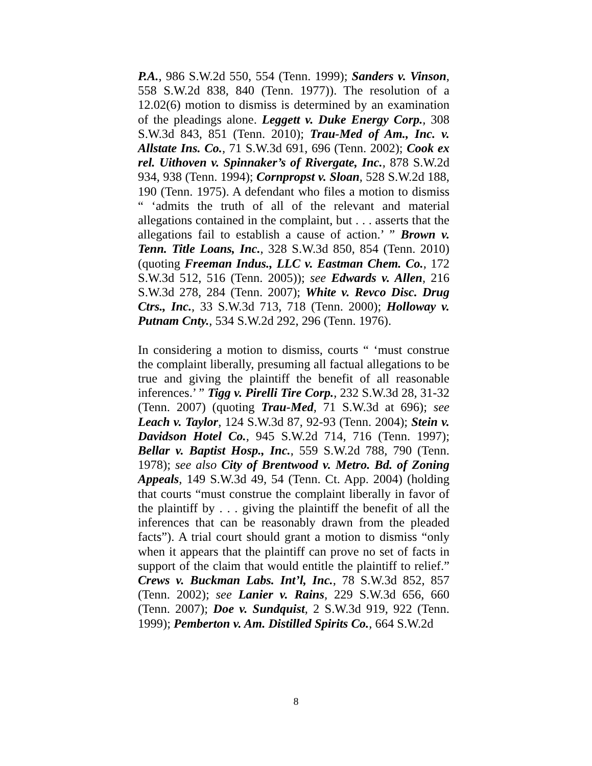P.A., 986 S.W.2d 550, 554 (Tenn. 1999); Sanders v. Vinson, 558 S.W.2d 838, 840 (Tenn. 1977)). The resolution of a 12.02(6) motion to dismiss is determined by an examination of the pleadings alone. Leggett v. Duke Energy Corp., 308 S.W.3d 843, 851 (Tenn. 2010); Trau-Med of Am., Inc. v. Allstate Ins. Co., 71 S.W.3d 691, 696 (Tenn. 2002); Cook ex rel. Uithoven v. Spinnaker’s of Rivergate, Inc., 878 S.W.2d 934, 938 (Tenn. 1994); Cornpropst v. Sloan, 528 S.W.2d 188, 190 (Tenn. 1975). A defendant who files a motion to dismiss “ ‘admits the truth of all of the relevant and material allegations contained in the complaint, but . . . asserts that the allegations fail to establish a cause of action.’ ” Brown v. Tenn. Title Loans, Inc., 328 S.W.3d 850, 854 (Tenn. 2010) (quoting Freeman Indus., LLC v. Eastman Chem. Co., 172 S.W.3d 512, 516 (Tenn. 2005)); see Edwards v. Allen, 216 S.W.3d 278, 284 (Tenn. 2007); White v. Revco Disc. Drug Ctrs., Inc., 33 S.W.3d 713, 718 (Tenn. 2000); Holloway v. Putnam Cnty., 534 S.W.2d 292, 296 (Tenn. 1976).
In considering a motion to dismiss, courts “ ‘must construe the complaint liberally, presuming all factual allegations to be true and giving the plaintiff the benefit of all reasonable inferences.’ ” Tigg v. Pirelli Tire Corp., 232 S.W.3d 28, 31-32 (Tenn. 2007) (quoting Trau-Med, 71 S.W.3d at 696); see Leach v. Taylor, 124 S.W.3d 87, 92-93 (Tenn. 2004); Stein v. Davidson Hotel Co., 945 S.W.2d 714, 716 (Tenn. 1997); Bellar v. Baptist Hosp., Inc., 559 S.W.2d 788, 790 (Tenn. 1978); see also City of Brentwood v. Metro. Bd. of Zoning Appeals, 149 S.W.3d 49, 54 (Tenn. Ct. App. 2004) (holding that courts “must construe the complaint liberally in favor of the plaintiff by . . . giving the plaintiff the benefit of all the inferences that can be reasonably drawn from the pleaded facts”). A trial court should grant a motion to dismiss “only when it appears that the plaintiff can prove no set of facts in support of the claim that would entitle the plaintiff to relief.” Crews v. Buckman Labs. Int’l, Inc., 78 S.W.3d 852, 857 (Tenn. 2002); see Lanier v. Rains, 229 S.W.3d 656, 660 (Tenn. 2007); Doe v. Sundquist, 2 S.W.3d 919, 922 (Tenn. 1999); Pemberton v. Am. Distilled Spirits Co., 664 S.W.2d
8